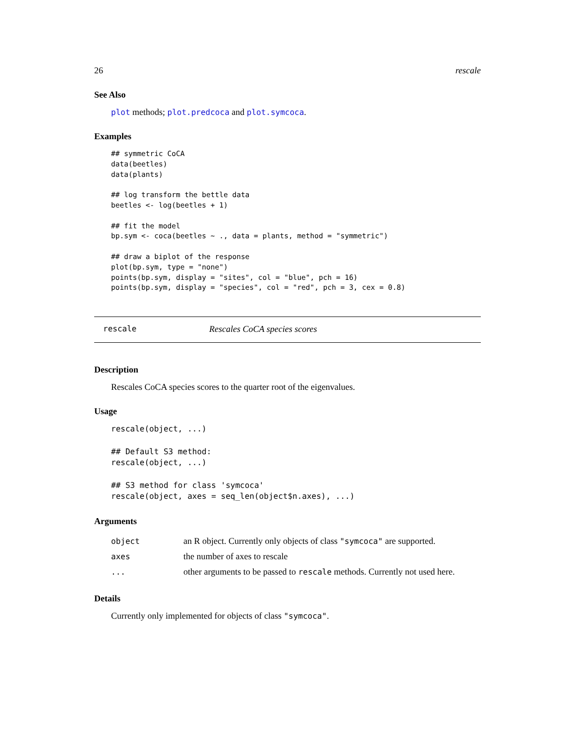26 rescale
See Also
plot methods; plot.predcoca and plot.symcoca.
Examples
## symmetric CoCA
data(beetles)
data(plants)

## log transform the bettle data
beetles <- log(beetles + 1)

## fit the model
bp.sym <- coca(beetles ~ ., data = plants, method = "symmetric")

## draw a biplot of the response
plot(bp.sym, type = "none")
points(bp.sym, display = "sites", col = "blue", pch = 16)
points(bp.sym, display = "species", col = "red", pch = 3, cex = 0.8)
rescale Rescales CoCA species scores
Description
Rescales CoCA species scores to the quarter root of the eigenvalues.
Usage
rescale(object, ...)

## Default S3 method:
rescale(object, ...)

## S3 method for class 'symcoca'
rescale(object, axes = seq_len(object$n.axes), ...)
Arguments
| object | an R object. Currently only objects of class "symcoca" are supported. |
| axes | the number of axes to rescale |
| ... | other arguments to be passed to rescale methods. Currently not used here. |
Details
Currently only implemented for objects of class "symcoca".